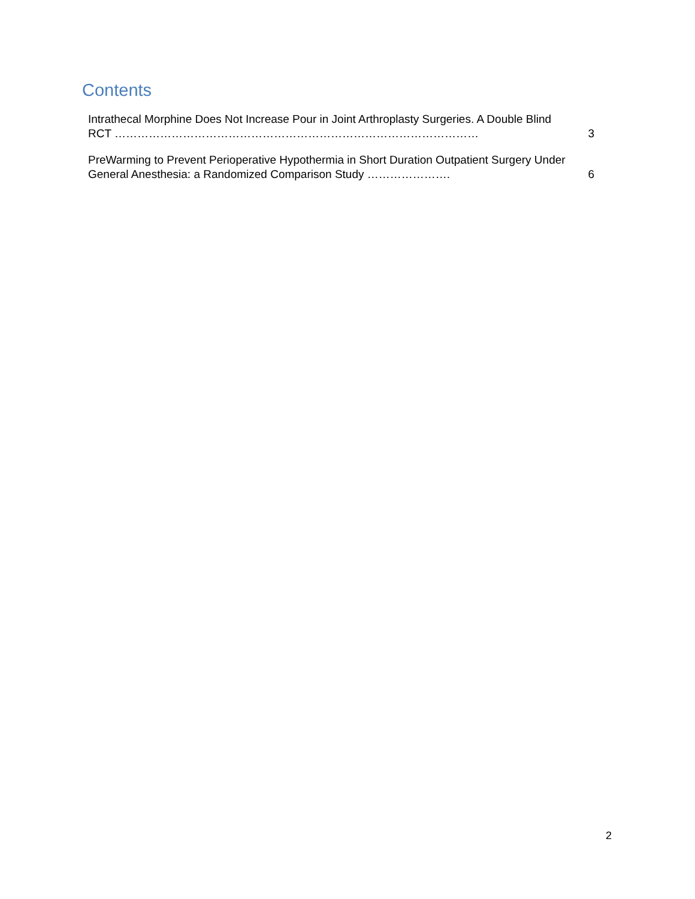Contents
Intrathecal Morphine Does Not Increase Pour in Joint Arthroplasty Surgeries. A Double Blind RCT ……………………………………………………………………………………
3
PreWarming to Prevent Perioperative Hypothermia in Short Duration Outpatient Surgery Under General Anesthesia: a Randomized Comparison Study ………………….
6
2